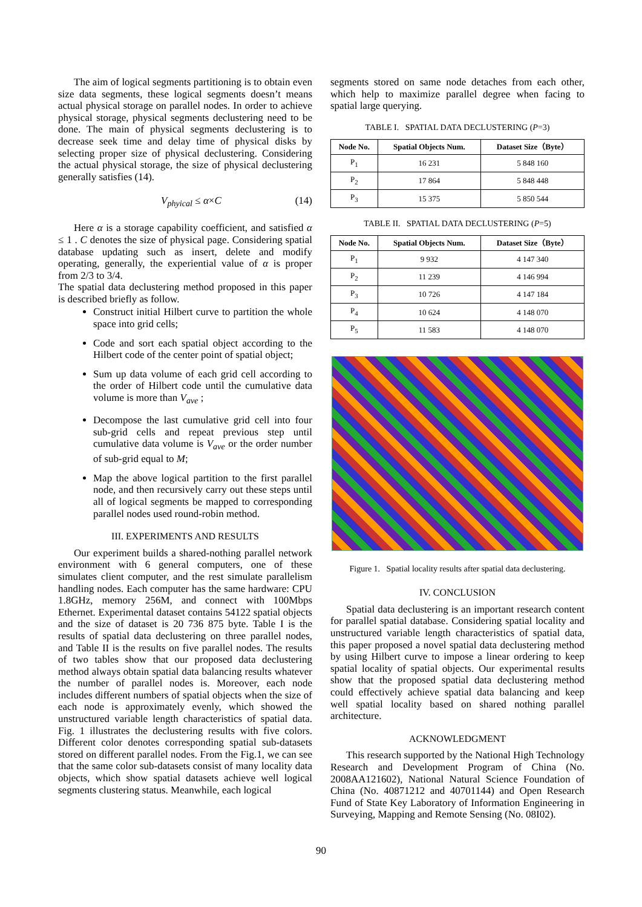The aim of logical segments partitioning is to obtain even size data segments, these logical segments doesn’t means actual physical storage on parallel nodes. In order to achieve physical storage, physical segments declustering need to be done. The main of physical segments declustering is to decrease seek time and delay time of physical disks by selecting proper size of physical declustering. Considering the actual physical storage, the size of physical declustering generally satisfies (14).
V<sub>phyical</sub> ≤ α×C (14)
Here α is a storage capability coefficient, and satisfied α ≤ 1 . C denotes the size of physical page. Considering spatial database updating such as insert, delete and modify operating, generally, the experiential value of α is proper from 2/3 to 3/4.
The spatial data declustering method proposed in this paper is described briefly as follow.
Construct initial Hilbert curve to partition the whole space into grid cells;
Code and sort each spatial object according to the Hilbert code of the center point of spatial object;
Sum up data volume of each grid cell according to the order of Hilbert code until the cumulative data volume is more than V<sub>ave</sub> ;
Decompose the last cumulative grid cell into four sub-grid cells and repeat previous step until cumulative data volume is V<sub>ave</sub> or the order number of sub-grid equal to M;
Map the above logical partition to the first parallel node, and then recursively carry out these steps until all of logical segments be mapped to corresponding parallel nodes used round-robin method.
III. EXPERIMENTS AND RESULTS
Our experiment builds a shared-nothing parallel network environment with 6 general computers, one of these simulates client computer, and the rest simulate parallelism handling nodes. Each computer has the same hardware: CPU 1.8GHz, memory 256M, and connect with 100Mbps Ethernet. Experimental dataset contains 54122 spatial objects and the size of dataset is 20 736 875 byte. Table I is the results of spatial data declustering on three parallel nodes, and Table II is the results on five parallel nodes. The results of two tables show that our proposed data declustering method always obtain spatial data balancing results whatever the number of parallel nodes is. Moreover, each node includes different numbers of spatial objects when the size of each node is approximately evenly, which showed the unstructured variable length characteristics of spatial data. Fig. 1 illustrates the declustering results with five colors. Different color denotes corresponding spatial sub-datasets stored on different parallel nodes. From the Fig.1, we can see that the same color sub-datasets consist of many locality data objects, which show spatial datasets achieve well logical segments clustering status. Meanwhile, each logical
segments stored on same node detaches from each other, which help to maximize parallel degree when facing to spatial large querying.
TABLE I. SPATIAL DATA DECLUSTERING (P=3)
| Node No. | Spatial Objects Num. | Dataset Size（Byte） |
| --- | --- | --- |
| P<sub>1</sub> | 16 231 | 5 848 160 |
| P<sub>2</sub> | 17 864 | 5 848 448 |
| P<sub>3</sub> | 15 375 | 5 850 544 |
TABLE II. SPATIAL DATA DECLUSTERING (P=5)
| Node No. | Spatial Objects Num. | Dataset Size（Byte） |
| --- | --- | --- |
| P<sub>1</sub> | 9 932 | 4 147 340 |
| P<sub>2</sub> | 11 239 | 4 146 994 |
| P<sub>3</sub> | 10 726 | 4 147 184 |
| P<sub>4</sub> | 10 624 | 4 148 070 |
| P<sub>5</sub> | 11 583 | 4 148 070 |
Figure 1. Spatial locality results after spatial data declustering.
IV. CONCLUSION
Spatial data declustering is an important research content for parallel spatial database. Considering spatial locality and unstructured variable length characteristics of spatial data, this paper proposed a novel spatial data declustering method by using Hilbert curve to impose a linear ordering to keep spatial locality of spatial objects. Our experimental results show that the proposed spatial data declustering method could effectively achieve spatial data balancing and keep well spatial locality based on shared nothing parallel architecture.
ACKNOWLEDGMENT
This research supported by the National High Technology Research and Development Program of China (No. 2008AA121602), National Natural Science Foundation of China (No. 40871212 and 40701144) and Open Research Fund of State Key Laboratory of Information Engineering in Surveying, Mapping and Remote Sensing (No. 08I02).
90